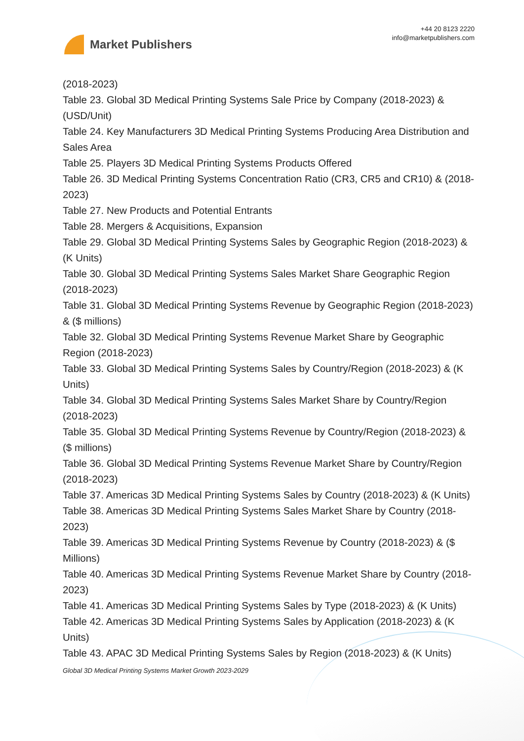Market Publishers
+44 20 8123 2220
info@marketpublishers.com
(2018-2023)
Table 23. Global 3D Medical Printing Systems Sale Price by Company (2018-2023) & (USD/Unit)
Table 24. Key Manufacturers 3D Medical Printing Systems Producing Area Distribution and Sales Area
Table 25. Players 3D Medical Printing Systems Products Offered
Table 26. 3D Medical Printing Systems Concentration Ratio (CR3, CR5 and CR10) & (2018-2023)
Table 27. New Products and Potential Entrants
Table 28. Mergers & Acquisitions, Expansion
Table 29. Global 3D Medical Printing Systems Sales by Geographic Region (2018-2023) & (K Units)
Table 30. Global 3D Medical Printing Systems Sales Market Share Geographic Region (2018-2023)
Table 31. Global 3D Medical Printing Systems Revenue by Geographic Region (2018-2023) & ($ millions)
Table 32. Global 3D Medical Printing Systems Revenue Market Share by Geographic Region (2018-2023)
Table 33. Global 3D Medical Printing Systems Sales by Country/Region (2018-2023) & (K Units)
Table 34. Global 3D Medical Printing Systems Sales Market Share by Country/Region (2018-2023)
Table 35. Global 3D Medical Printing Systems Revenue by Country/Region (2018-2023) & ($ millions)
Table 36. Global 3D Medical Printing Systems Revenue Market Share by Country/Region (2018-2023)
Table 37. Americas 3D Medical Printing Systems Sales by Country (2018-2023) & (K Units)
Table 38. Americas 3D Medical Printing Systems Sales Market Share by Country (2018-2023)
Table 39. Americas 3D Medical Printing Systems Revenue by Country (2018-2023) & ($ Millions)
Table 40. Americas 3D Medical Printing Systems Revenue Market Share by Country (2018-2023)
Table 41. Americas 3D Medical Printing Systems Sales by Type (2018-2023) & (K Units)
Table 42. Americas 3D Medical Printing Systems Sales by Application (2018-2023) & (K Units)
Table 43. APAC 3D Medical Printing Systems Sales by Region (2018-2023) & (K Units)
Global 3D Medical Printing Systems Market Growth 2023-2029